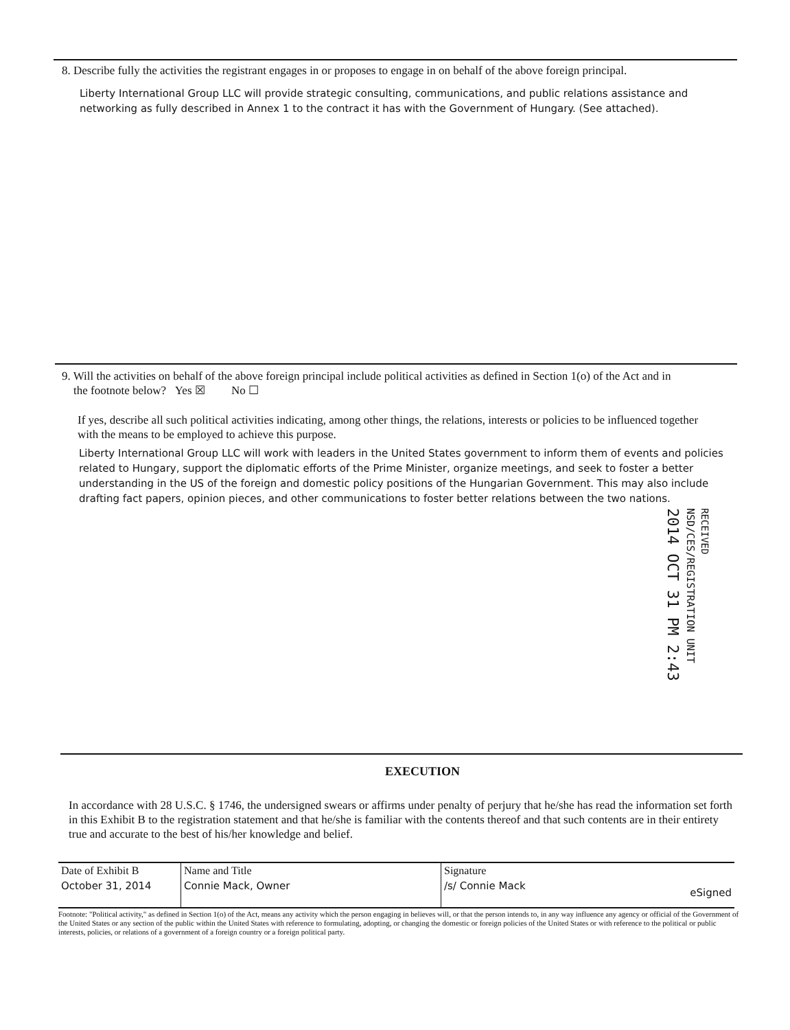8. Describe fully the activities the registrant engages in or proposes to engage in on behalf of the above foreign principal.
Liberty International Group LLC will provide strategic consulting, communications, and public relations assistance and networking as fully described in Annex 1 to the contract it has with the Government of Hungary. (See attached).
9. Will the activities on behalf of the above foreign principal include political activities as defined in Section 1(o) of the Act and in
the footnote below? Yes ☒ No ☐
If yes, describe all such political activities indicating, among other things, the relations, interests or policies to be influenced together with the means to be employed to achieve this purpose.
Liberty International Group LLC will work with leaders in the United States government to inform them of events and policies related to Hungary, support the diplomatic efforts of the Prime Minister, organize meetings, and seek to foster a better understanding in the US of the foreign and domestic policy positions of the Hungarian Government. This may also include drafting fact papers, opinion pieces, and other communications to foster better relations between the two nations.
RECEIVED
NSD/CES/REGISTRATION UNIT
2014 OCT 31 PM 2:43
EXECUTION
In accordance with 28 U.S.C. § 1746, the undersigned swears or affirms under penalty of perjury that he/she has read the information set forth in this Exhibit B to the registration statement and that he/she is familiar with the contents thereof and that such contents are in their entirety true and accurate to the best of his/her knowledge and belief.
| Date of Exhibit B | Name and Title | Signature |
| --- | --- | --- |
| October 31, 2014 | Connie Mack, Owner | /s/ Connie Mack eSigned |
Footnote: "Political activity," as defined in Section 1(o) of the Act, means any activity which the person engaging in believes will, or that the person intends to, in any way influence any agency or official of the Government of the United States or any section of the public within the United States with reference to formulating, adopting, or changing the domestic or foreign policies of the United States or with reference to the political or public interests, policies, or relations of a government of a foreign country or a foreign political party.